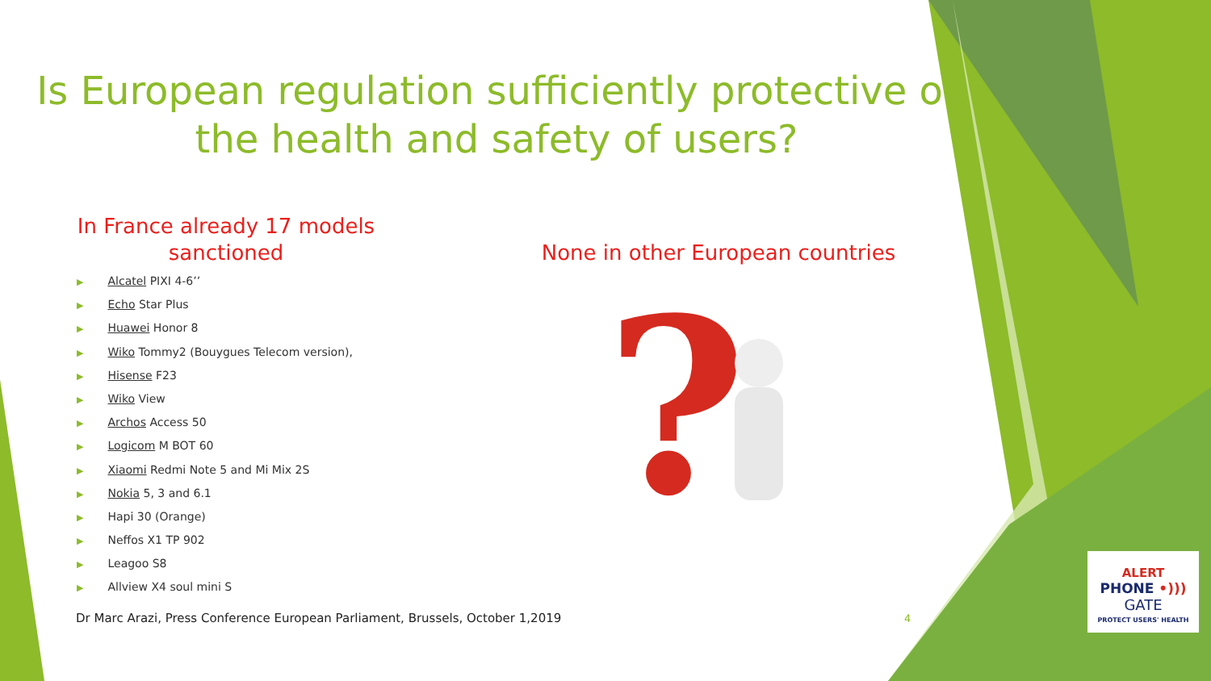Is European regulation sufficiently protective of the health and safety of users?
In France already 17 models sanctioned
▶ Alcatel PIXI 4-6’’
▶ Echo Star Plus
▶ Huawei Honor 8
▶ Wiko Tommy2 (Bouygues Telecom version),
▶ Hisense F23
▶ Wiko View
▶ Archos Access 50
▶ Logicom M BOT 60
▶ Xiaomi Redmi Note 5 and Mi Mix 2S
▶ Nokia 5, 3 and 6.1
▶ Hapi 30 (Orange)
▶ Neffos X1 TP 902
▶ Leagoo S8
▶ Allview X4 soul mini S
None in other European countries
?
Dr Marc Arazi, Press Conference European Parliament, Brussels, October 1,2019
4
ALERT
PHONE •)))
GATE
PROTECT USERS' HEALTH